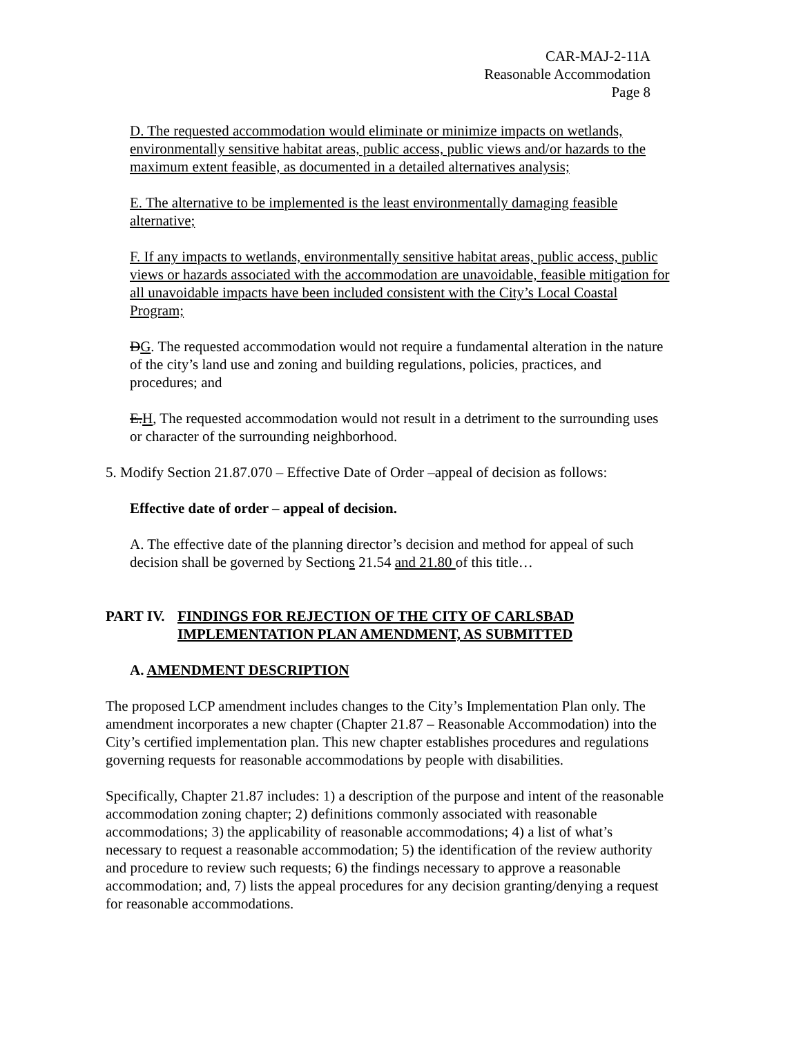CAR-MAJ-2-11A
Reasonable Accommodation
Page 8
D. The requested accommodation would eliminate or minimize impacts on wetlands, environmentally sensitive habitat areas, public access, public views and/or hazards to the maximum extent feasible, as documented in a detailed alternatives analysis;
E. The alternative to be implemented is the least environmentally damaging feasible alternative;
F. If any impacts to wetlands, environmentally sensitive habitat areas, public access, public views or hazards associated with the accommodation are unavoidable, feasible mitigation for all unavoidable impacts have been included consistent with the City’s Local Coastal Program;
DG. The requested accommodation would not require a fundamental alteration in the nature of the city’s land use and zoning and building regulations, policies, practices, and procedures; and
E.H, The requested accommodation would not result in a detriment to the surrounding uses or character of the surrounding neighborhood.
5. Modify Section 21.87.070 – Effective Date of Order –appeal of decision as follows:
Effective date of order – appeal of decision.
A. The effective date of the planning director’s decision and method for appeal of such decision shall be governed by Sections 21.54 and 21.80 of this title…
PART IV. FINDINGS FOR REJECTION OF THE CITY OF CARLSBAD IMPLEMENTATION PLAN AMENDMENT, AS SUBMITTED
A. AMENDMENT DESCRIPTION
The proposed LCP amendment includes changes to the City’s Implementation Plan only. The amendment incorporates a new chapter (Chapter 21.87 – Reasonable Accommodation) into the City’s certified implementation plan. This new chapter establishes procedures and regulations governing requests for reasonable accommodations by people with disabilities.
Specifically, Chapter 21.87 includes: 1) a description of the purpose and intent of the reasonable accommodation zoning chapter; 2) definitions commonly associated with reasonable accommodations; 3) the applicability of reasonable accommodations; 4) a list of what’s necessary to request a reasonable accommodation; 5) the identification of the review authority and procedure to review such requests; 6) the findings necessary to approve a reasonable accommodation; and, 7) lists the appeal procedures for any decision granting/denying a request for reasonable accommodations.